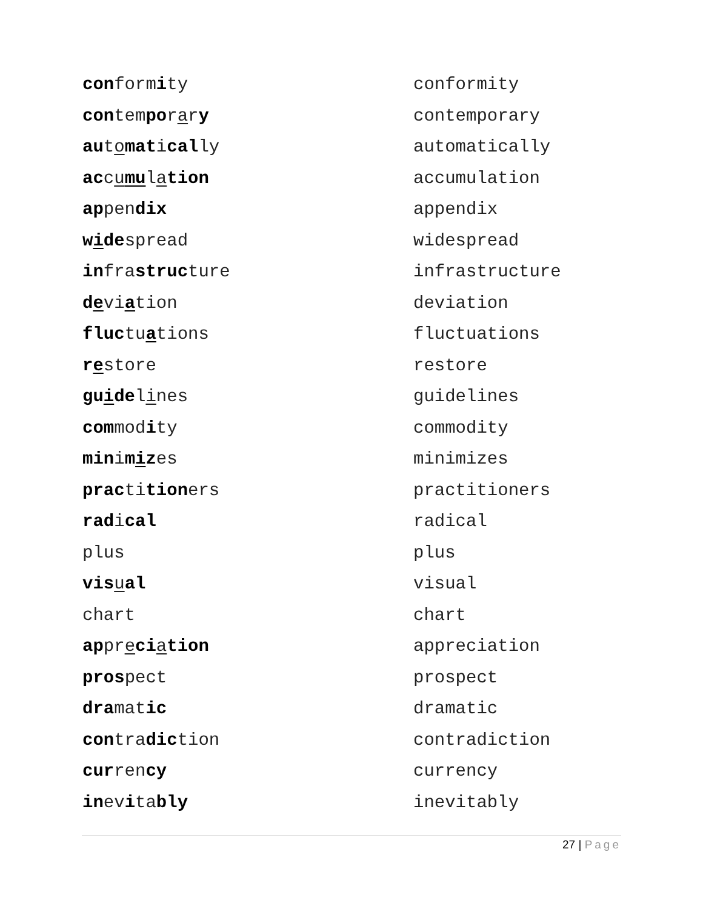| con form i ty | conformity |
| con tem po r a r y | contemporary |
| au t o mat i cal ly | automatically |
| ac c u mu l a tion | accumulation |
| ap pen dix | appendix |
| w i de spread | widespread |
| in fra struc ture | infrastructure |
| d e vi a tion | deviation |
| fluc tu a tions | fluctuations |
| r e store | restore |
| gu i de l i nes | guidelines |
| com mod i ty | commodity |
| min i m i z es | minimizes |
| prac ti tion ers | practitioners |
| rad i cal | radical |
| plus | plus |
| vis u al | visual |
| chart | chart |
| ap pr e ci a tion | appreciation |
| pros pect | prospect |
| dra mat ic | dramatic |
| con tra dic tion | contradiction |
| cur ren cy | currency |
| in ev i ta bly | inevitably |
27 | Page